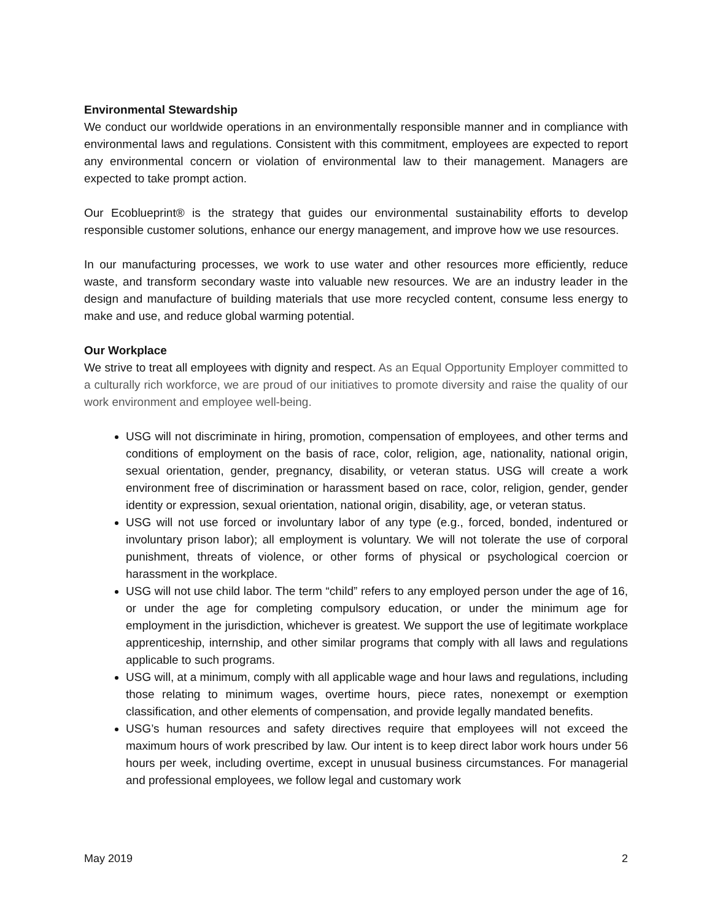Environmental Stewardship
We conduct our worldwide operations in an environmentally responsible manner and in compliance with environmental laws and regulations. Consistent with this commitment, employees are expected to report any environmental concern or violation of environmental law to their management. Managers are expected to take prompt action.
Our Ecoblueprint® is the strategy that guides our environmental sustainability efforts to develop responsible customer solutions, enhance our energy management, and improve how we use resources.
In our manufacturing processes, we work to use water and other resources more efficiently, reduce waste, and transform secondary waste into valuable new resources. We are an industry leader in the design and manufacture of building materials that use more recycled content, consume less energy to make and use, and reduce global warming potential.
Our Workplace
We strive to treat all employees with dignity and respect. As an Equal Opportunity Employer committed to a culturally rich workforce, we are proud of our initiatives to promote diversity and raise the quality of our work environment and employee well-being.
USG will not discriminate in hiring, promotion, compensation of employees, and other terms and conditions of employment on the basis of race, color, religion, age, nationality, national origin, sexual orientation, gender, pregnancy, disability, or veteran status. USG will create a work environment free of discrimination or harassment based on race, color, religion, gender, gender identity or expression, sexual orientation, national origin, disability, age, or veteran status.
USG will not use forced or involuntary labor of any type (e.g., forced, bonded, indentured or involuntary prison labor); all employment is voluntary. We will not tolerate the use of corporal punishment, threats of violence, or other forms of physical or psychological coercion or harassment in the workplace.
USG will not use child labor. The term “child” refers to any employed person under the age of 16, or under the age for completing compulsory education, or under the minimum age for employment in the jurisdiction, whichever is greatest. We support the use of legitimate workplace apprenticeship, internship, and other similar programs that comply with all laws and regulations applicable to such programs.
USG will, at a minimum, comply with all applicable wage and hour laws and regulations, including those relating to minimum wages, overtime hours, piece rates, nonexempt or exemption classification, and other elements of compensation, and provide legally mandated benefits.
USG’s human resources and safety directives require that employees will not exceed the maximum hours of work prescribed by law. Our intent is to keep direct labor work hours under 56 hours per week, including overtime, except in unusual business circumstances. For managerial and professional employees, we follow legal and customary work
May 2019 2